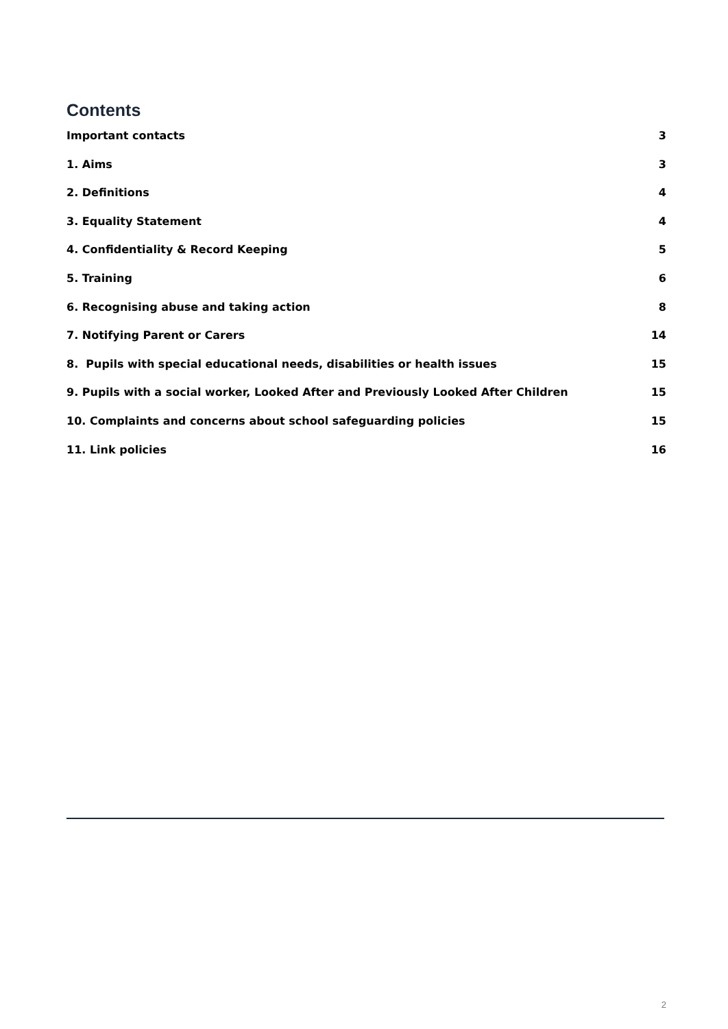Contents
Important contacts 3
1. Aims 3
2. Definitions 4
3. Equality Statement 4
4. Confidentiality & Record Keeping 5
5. Training 6
6. Recognising abuse and taking action 8
7. Notifying Parent or Carers 14
8. Pupils with special educational needs, disabilities or health issues 15
9. Pupils with a social worker, Looked After and Previously Looked After Children 15
10. Complaints and concerns about school safeguarding policies 15
11. Link policies 16
2